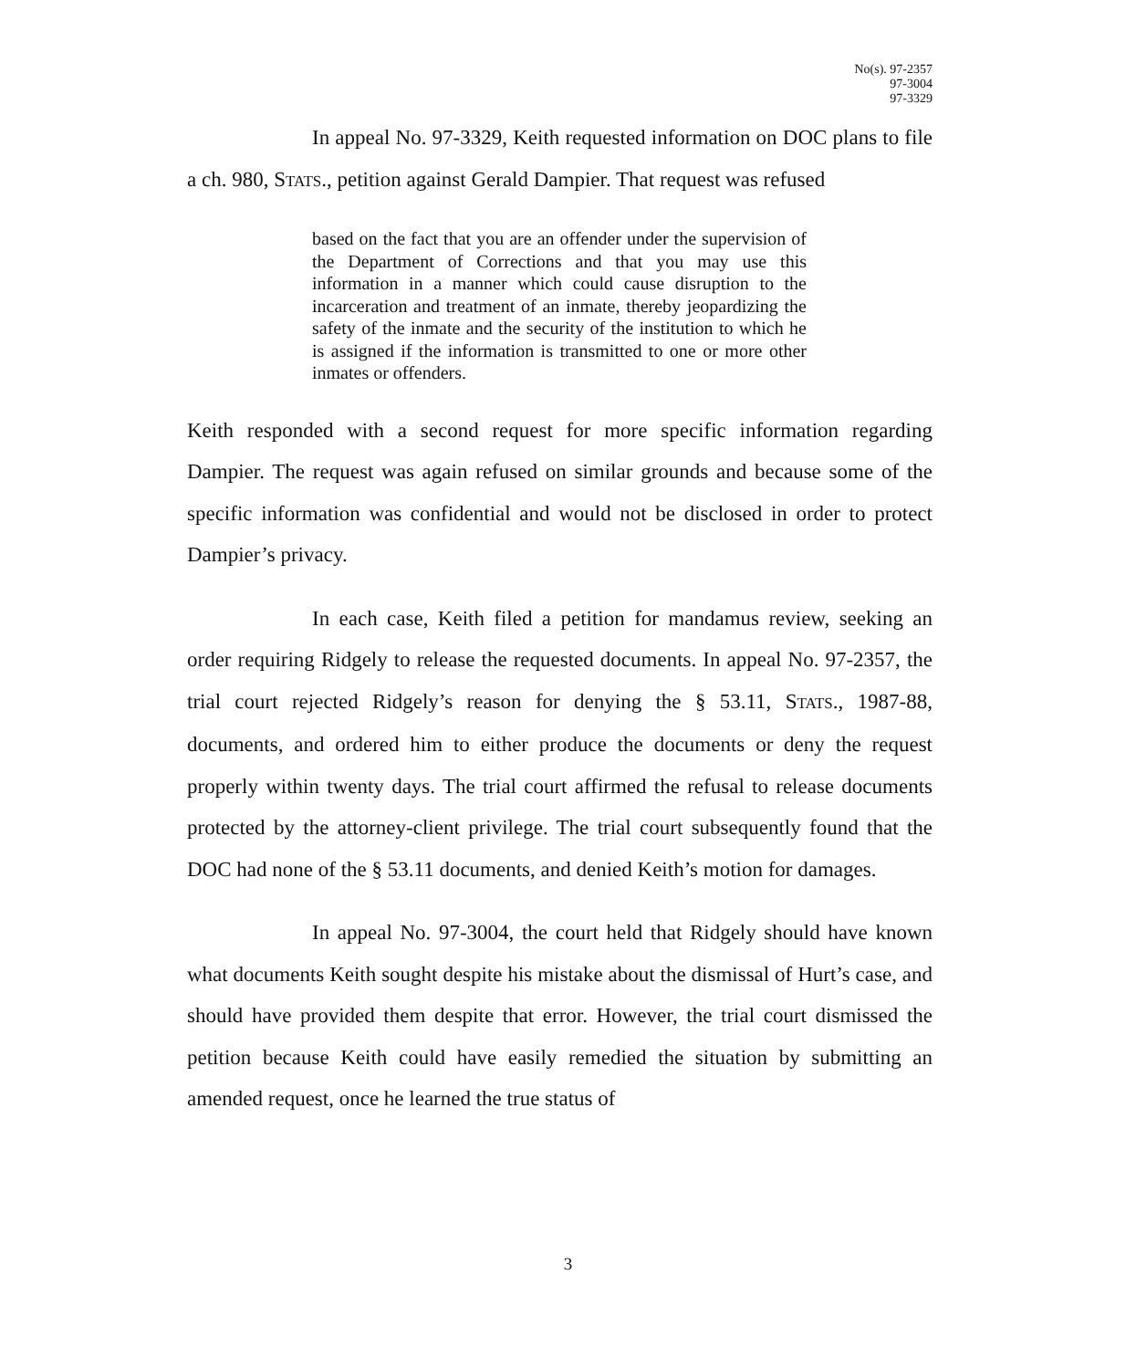No(s). 97-2357
97-3004
97-3329
In appeal No. 97-3329, Keith requested information on DOC plans to file a ch. 980, STATS., petition against Gerald Dampier. That request was refused
based on the fact that you are an offender under the supervision of the Department of Corrections and that you may use this information in a manner which could cause disruption to the incarceration and treatment of an inmate, thereby jeopardizing the safety of the inmate and the security of the institution to which he is assigned if the information is transmitted to one or more other inmates or offenders.
Keith responded with a second request for more specific information regarding Dampier. The request was again refused on similar grounds and because some of the specific information was confidential and would not be disclosed in order to protect Dampier’s privacy.
In each case, Keith filed a petition for mandamus review, seeking an order requiring Ridgely to release the requested documents. In appeal No. 97-2357, the trial court rejected Ridgely’s reason for denying the § 53.11, STATS., 1987-88, documents, and ordered him to either produce the documents or deny the request properly within twenty days. The trial court affirmed the refusal to release documents protected by the attorney-client privilege. The trial court subsequently found that the DOC had none of the § 53.11 documents, and denied Keith’s motion for damages.
In appeal No. 97-3004, the court held that Ridgely should have known what documents Keith sought despite his mistake about the dismissal of Hurt’s case, and should have provided them despite that error. However, the trial court dismissed the petition because Keith could have easily remedied the situation by submitting an amended request, once he learned the true status of
3